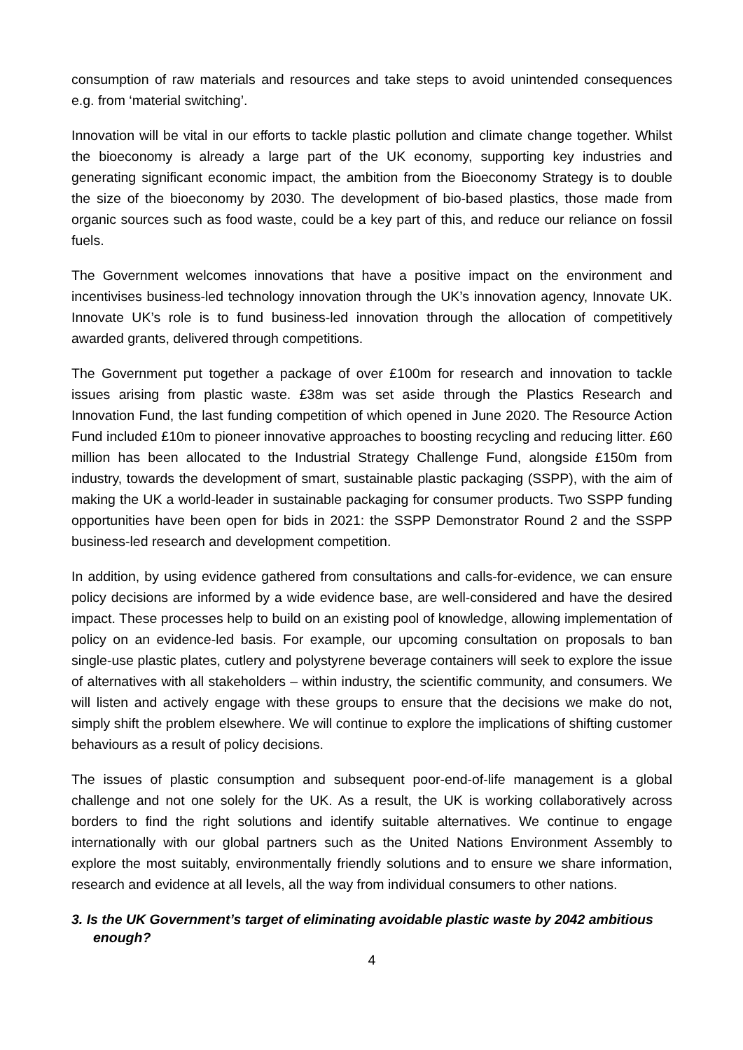consumption of raw materials and resources and take steps to avoid unintended consequences e.g. from ‘material switching’.
Innovation will be vital in our efforts to tackle plastic pollution and climate change together. Whilst the bioeconomy is already a large part of the UK economy, supporting key industries and generating significant economic impact, the ambition from the Bioeconomy Strategy is to double the size of the bioeconomy by 2030. The development of bio-based plastics, those made from organic sources such as food waste, could be a key part of this, and reduce our reliance on fossil fuels.
The Government welcomes innovations that have a positive impact on the environment and incentivises business-led technology innovation through the UK’s innovation agency, Innovate UK. Innovate UK’s role is to fund business-led innovation through the allocation of competitively awarded grants, delivered through competitions.
The Government put together a package of over £100m for research and innovation to tackle issues arising from plastic waste. £38m was set aside through the Plastics Research and Innovation Fund, the last funding competition of which opened in June 2020. The Resource Action Fund included £10m to pioneer innovative approaches to boosting recycling and reducing litter. £60 million has been allocated to the Industrial Strategy Challenge Fund, alongside £150m from industry, towards the development of smart, sustainable plastic packaging (SSPP), with the aim of making the UK a world-leader in sustainable packaging for consumer products. Two SSPP funding opportunities have been open for bids in 2021: the SSPP Demonstrator Round 2 and the SSPP business-led research and development competition.
In addition, by using evidence gathered from consultations and calls-for-evidence, we can ensure policy decisions are informed by a wide evidence base, are well-considered and have the desired impact. These processes help to build on an existing pool of knowledge, allowing implementation of policy on an evidence-led basis. For example, our upcoming consultation on proposals to ban single-use plastic plates, cutlery and polystyrene beverage containers will seek to explore the issue of alternatives with all stakeholders – within industry, the scientific community, and consumers. We will listen and actively engage with these groups to ensure that the decisions we make do not, simply shift the problem elsewhere. We will continue to explore the implications of shifting customer behaviours as a result of policy decisions.
The issues of plastic consumption and subsequent poor-end-of-life management is a global challenge and not one solely for the UK. As a result, the UK is working collaboratively across borders to find the right solutions and identify suitable alternatives. We continue to engage internationally with our global partners such as the United Nations Environment Assembly to explore the most suitably, environmentally friendly solutions and to ensure we share information, research and evidence at all levels, all the way from individual consumers to other nations.
3. Is the UK Government’s target of eliminating avoidable plastic waste by 2042 ambitious enough?
4